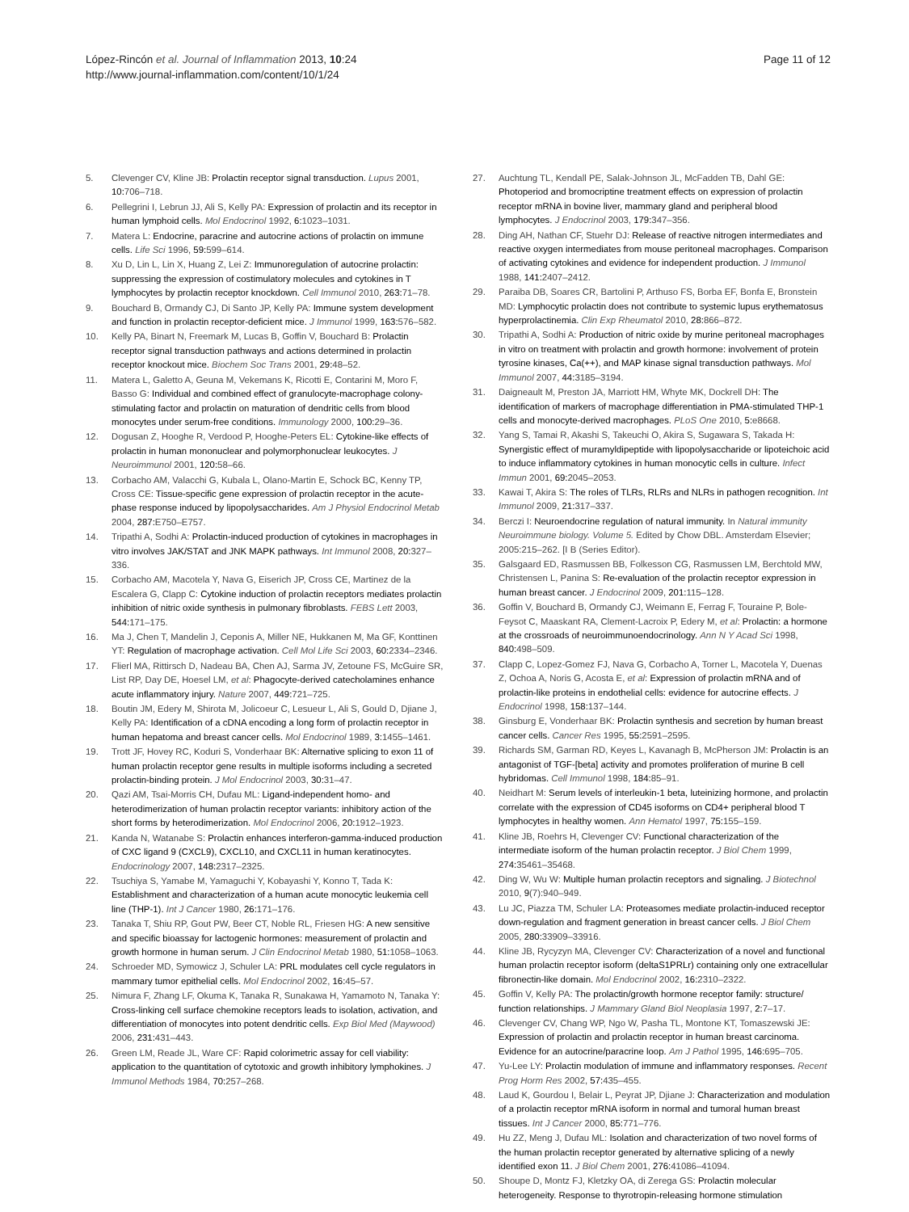López-Rincón et al. Journal of Inflammation 2013, 10:24
http://www.journal-inflammation.com/content/10/1/24
Page 11 of 12
5. Clevenger CV, Kline JB: Prolactin receptor signal transduction. Lupus 2001, 10: 706–718.
6. Pellegrini I, Lebrun JJ, Ali S, Kelly PA: Expression of prolactin and its receptor in human lymphoid cells. Mol Endocrinol 1992, 6: 1023–1031.
7. Matera L: Endocrine, paracrine and autocrine actions of prolactin on immune cells. Life Sci 1996, 59: 599–614.
8. Xu D, Lin L, Lin X, Huang Z, Lei Z: Immunoregulation of autocrine prolactin: suppressing the expression of costimulatory molecules and cytokines in T lymphocytes by prolactin receptor knockdown. Cell Immunol 2010, 263: 71–78.
9. Bouchard B, Ormandy CJ, Di Santo JP, Kelly PA: Immune system development and function in prolactin receptor-deficient mice. J Immunol 1999, 163: 576–582.
10. Kelly PA, Binart N, Freemark M, Lucas B, Goffin V, Bouchard B: Prolactin receptor signal transduction pathways and actions determined in prolactin receptor knockout mice. Biochem Soc Trans 2001, 29: 48–52.
11. Matera L, Galetto A, Geuna M, Vekemans K, Ricotti E, Contarini M, Moro F, Basso G: Individual and combined effect of granulocyte-macrophage colony-stimulating factor and prolactin on maturation of dendritic cells from blood monocytes under serum-free conditions. Immunology 2000, 100: 29–36.
12. Dogusan Z, Hooghe R, Verdood P, Hooghe-Peters EL: Cytokine-like effects of prolactin in human mononuclear and polymorphonuclear leukocytes. J Neuroimmunol 2001, 120: 58–66.
13. Corbacho AM, Valacchi G, Kubala L, Olano-Martin E, Schock BC, Kenny TP, Cross CE: Tissue-specific gene expression of prolactin receptor in the acute-phase response induced by lipopolysaccharides. Am J Physiol Endocrinol Metab 2004, 287: E750–E757.
14. Tripathi A, Sodhi A: Prolactin-induced production of cytokines in macrophages in vitro involves JAK/STAT and JNK MAPK pathways. Int Immunol 2008, 20: 327–336.
15. Corbacho AM, Macotela Y, Nava G, Eiserich JP, Cross CE, Martinez de la Escalera G, Clapp C: Cytokine induction of prolactin receptors mediates prolactin inhibition of nitric oxide synthesis in pulmonary fibroblasts. FEBS Lett 2003, 544: 171–175.
16. Ma J, Chen T, Mandelin J, Ceponis A, Miller NE, Hukkanen M, Ma GF, Konttinen YT: Regulation of macrophage activation. Cell Mol Life Sci 2003, 60: 2334–2346.
17. Flierl MA, Rittirsch D, Nadeau BA, Chen AJ, Sarma JV, Zetoune FS, McGuire SR, List RP, Day DE, Hoesel LM, et al: Phagocyte-derived catecholamines enhance acute inflammatory injury. Nature 2007, 449: 721–725.
18. Boutin JM, Edery M, Shirota M, Jolicoeur C, Lesueur L, Ali S, Gould D, Djiane J, Kelly PA: Identification of a cDNA encoding a long form of prolactin receptor in human hepatoma and breast cancer cells. Mol Endocrinol 1989, 3: 1455–1461.
19. Trott JF, Hovey RC, Koduri S, Vonderhaar BK: Alternative splicing to exon 11 of human prolactin receptor gene results in multiple isoforms including a secreted prolactin-binding protein. J Mol Endocrinol 2003, 30: 31–47.
20. Qazi AM, Tsai-Morris CH, Dufau ML: Ligand-independent homo- and heterodimerization of human prolactin receptor variants: inhibitory action of the short forms by heterodimerization. Mol Endocrinol 2006, 20: 1912–1923.
21. Kanda N, Watanabe S: Prolactin enhances interferon-gamma-induced production of CXC ligand 9 (CXCL9), CXCL10, and CXCL11 in human keratinocytes. Endocrinology 2007, 148: 2317–2325.
22. Tsuchiya S, Yamabe M, Yamaguchi Y, Kobayashi Y, Konno T, Tada K: Establishment and characterization of a human acute monocytic leukemia cell line (THP-1). Int J Cancer 1980, 26: 171–176.
23. Tanaka T, Shiu RP, Gout PW, Beer CT, Noble RL, Friesen HG: A new sensitive and specific bioassay for lactogenic hormones: measurement of prolactin and growth hormone in human serum. J Clin Endocrinol Metab 1980, 51: 1058–1063.
24. Schroeder MD, Symowicz J, Schuler LA: PRL modulates cell cycle regulators in mammary tumor epithelial cells. Mol Endocrinol 2002, 16: 45–57.
25. Nimura F, Zhang LF, Okuma K, Tanaka R, Sunakawa H, Yamamoto N, Tanaka Y: Cross-linking cell surface chemokine receptors leads to isolation, activation, and differentiation of monocytes into potent dendritic cells. Exp Biol Med (Maywood) 2006, 231: 431–443.
26. Green LM, Reade JL, Ware CF: Rapid colorimetric assay for cell viability: application to the quantitation of cytotoxic and growth inhibitory lymphokines. J Immunol Methods 1984, 70: 257–268.
27. Auchtung TL, Kendall PE, Salak-Johnson JL, McFadden TB, Dahl GE: Photoperiod and bromocriptine treatment effects on expression of prolactin receptor mRNA in bovine liver, mammary gland and peripheral blood lymphocytes. J Endocrinol 2003, 179: 347–356.
28. Ding AH, Nathan CF, Stuehr DJ: Release of reactive nitrogen intermediates and reactive oxygen intermediates from mouse peritoneal macrophages. Comparison of activating cytokines and evidence for independent production. J Immunol 1988, 141: 2407–2412.
29. Paraiba DB, Soares CR, Bartolini P, Arthuso FS, Borba EF, Bonfa E, Bronstein MD: Lymphocytic prolactin does not contribute to systemic lupus erythematosus hyperprolactinemia. Clin Exp Rheumatol 2010, 28: 866–872.
30. Tripathi A, Sodhi A: Production of nitric oxide by murine peritoneal macrophages in vitro on treatment with prolactin and growth hormone: involvement of protein tyrosine kinases, Ca(++), and MAP kinase signal transduction pathways. Mol Immunol 2007, 44: 3185–3194.
31. Daigneault M, Preston JA, Marriott HM, Whyte MK, Dockrell DH: The identification of markers of macrophage differentiation in PMA-stimulated THP-1 cells and monocyte-derived macrophages. PLoS One 2010, 5: e8668.
32. Yang S, Tamai R, Akashi S, Takeuchi O, Akira S, Sugawara S, Takada H: Synergistic effect of muramyldipeptide with lipopolysaccharide or lipoteichoic acid to induce inflammatory cytokines in human monocytic cells in culture. Infect Immun 2001, 69: 2045–2053.
33. Kawai T, Akira S: The roles of TLRs, RLRs and NLRs in pathogen recognition. Int Immunol 2009, 21: 317–337.
34. Berczi I: Neuroendocrine regulation of natural immunity. In Natural immunity Neuroimmune biology. Volume 5. Edited by Chow DBL. Amsterdam Elsevier; 2005:215–262. [I B (Series Editor).
35. Galsgaard ED, Rasmussen BB, Folkesson CG, Rasmussen LM, Berchtold MW, Christensen L, Panina S: Re-evaluation of the prolactin receptor expression in human breast cancer. J Endocrinol 2009, 201: 115–128.
36. Goffin V, Bouchard B, Ormandy CJ, Weimann E, Ferrag F, Touraine P, Bole-Feysot C, Maaskant RA, Clement-Lacroix P, Edery M, et al: Prolactin: a hormone at the crossroads of neuroimmunoendocrinology. Ann N Y Acad Sci 1998, 840: 498–509.
37. Clapp C, Lopez-Gomez FJ, Nava G, Corbacho A, Torner L, Macotela Y, Duenas Z, Ochoa A, Noris G, Acosta E, et al: Expression of prolactin mRNA and of prolactin-like proteins in endothelial cells: evidence for autocrine effects. J Endocrinol 1998, 158: 137–144.
38. Ginsburg E, Vonderhaar BK: Prolactin synthesis and secretion by human breast cancer cells. Cancer Res 1995, 55: 2591–2595.
39. Richards SM, Garman RD, Keyes L, Kavanagh B, McPherson JM: Prolactin is an antagonist of TGF-[beta] activity and promotes proliferation of murine B cell hybridomas. Cell Immunol 1998, 184: 85–91.
40. Neidhart M: Serum levels of interleukin-1 beta, luteinizing hormone, and prolactin correlate with the expression of CD45 isoforms on CD4+ peripheral blood T lymphocytes in healthy women. Ann Hematol 1997, 75: 155–159.
41. Kline JB, Roehrs H, Clevenger CV: Functional characterization of the intermediate isoform of the human prolactin receptor. J Biol Chem 1999, 274: 35461–35468.
42. Ding W, Wu W: Multiple human prolactin receptors and signaling. J Biotechnol 2010, 9(7):940–949.
43. Lu JC, Piazza TM, Schuler LA: Proteasomes mediate prolactin-induced receptor down-regulation and fragment generation in breast cancer cells. J Biol Chem 2005, 280: 33909–33916.
44. Kline JB, Rycyzyn MA, Clevenger CV: Characterization of a novel and functional human prolactin receptor isoform (deltaS1PRLr) containing only one extracellular fibronectin-like domain. Mol Endocrinol 2002, 16: 2310–2322.
45. Goffin V, Kelly PA: The prolactin/growth hormone receptor family: structure/ function relationships. J Mammary Gland Biol Neoplasia 1997, 2: 7–17.
46. Clevenger CV, Chang WP, Ngo W, Pasha TL, Montone KT, Tomaszewski JE: Expression of prolactin and prolactin receptor in human breast carcinoma. Evidence for an autocrine/paracrine loop. Am J Pathol 1995, 146: 695–705.
47. Yu-Lee LY: Prolactin modulation of immune and inflammatory responses. Recent Prog Horm Res 2002, 57: 435–455.
48. Laud K, Gourdou I, Belair L, Peyrat JP, Djiane J: Characterization and modulation of a prolactin receptor mRNA isoform in normal and tumoral human breast tissues. Int J Cancer 2000, 85: 771–776.
49. Hu ZZ, Meng J, Dufau ML: Isolation and characterization of two novel forms of the human prolactin receptor generated by alternative splicing of a newly identified exon 11. J Biol Chem 2001, 276: 41086–41094.
50. Shoupe D, Montz FJ, Kletzky OA, di Zerega GS: Prolactin molecular heterogeneity. Response to thyrotropin-releasing hormone stimulation